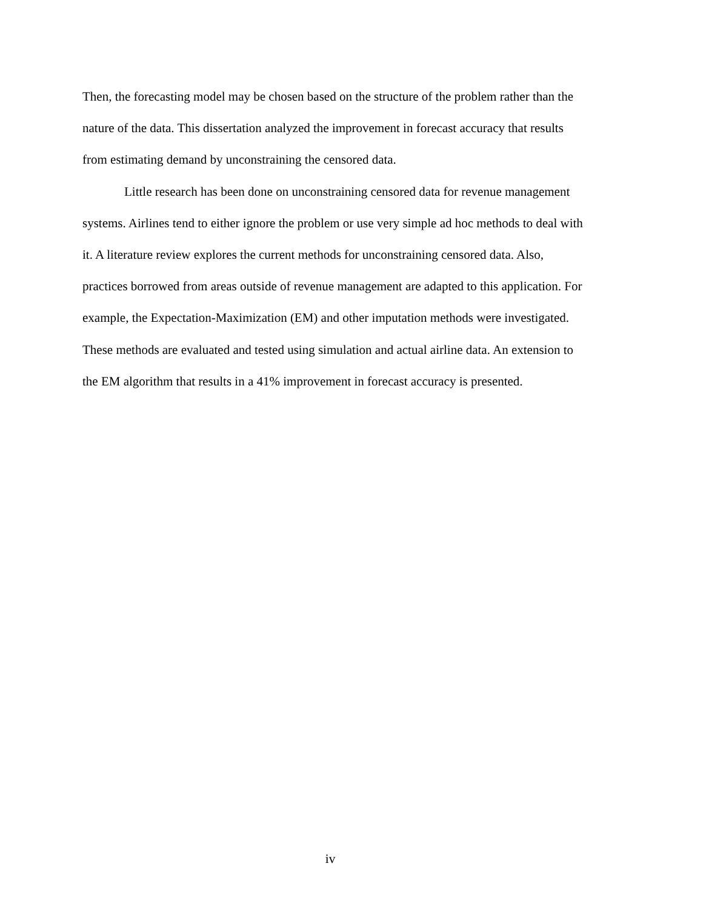Then, the forecasting model may be chosen based on the structure of the problem rather than the nature of the data. This dissertation analyzed the improvement in forecast accuracy that results from estimating demand by unconstraining the censored data.
Little research has been done on unconstraining censored data for revenue management systems. Airlines tend to either ignore the problem or use very simple ad hoc methods to deal with it. A literature review explores the current methods for unconstraining censored data. Also, practices borrowed from areas outside of revenue management are adapted to this application. For example, the Expectation-Maximization (EM) and other imputation methods were investigated. These methods are evaluated and tested using simulation and actual airline data. An extension to the EM algorithm that results in a 41% improvement in forecast accuracy is presented.
iv